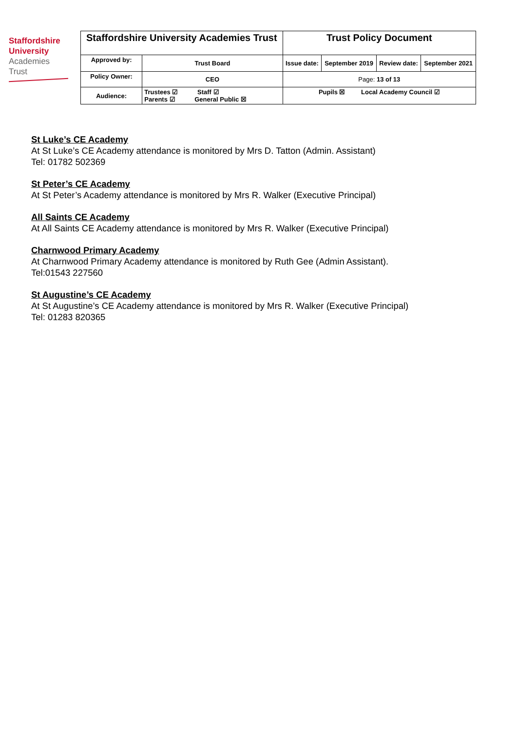Staffordshire
University
Academies
Trust
| Staffordshire University Academies Trust | | Trust Policy Document | | | |
| Approved by: | Trust Board | Issue date: | September 2019 | Review date: | September 2021 |
| Policy Owner: | CEO | Page: 13 of 13 | | | |
| Audience: | Trustees ☑ Staff ☑ Parents ☑ General Public ☒ | Pupils ☒ Local Academy Council ☑ | | | |
St Luke’s CE Academy
At St Luke’s CE Academy attendance is monitored by Mrs D. Tatton (Admin. Assistant)
Tel: 01782 502369
St Peter’s CE Academy
At St Peter’s Academy attendance is monitored by Mrs R. Walker (Executive Principal)
All Saints CE Academy
At All Saints CE Academy attendance is monitored by Mrs R. Walker (Executive Principal)
Charnwood Primary Academy
At Charnwood Primary Academy attendance is monitored by Ruth Gee (Admin Assistant).
Tel:01543 227560
St Augustine’s CE Academy
At St Augustine’s CE Academy attendance is monitored by Mrs R. Walker (Executive Principal)
Tel: 01283 820365